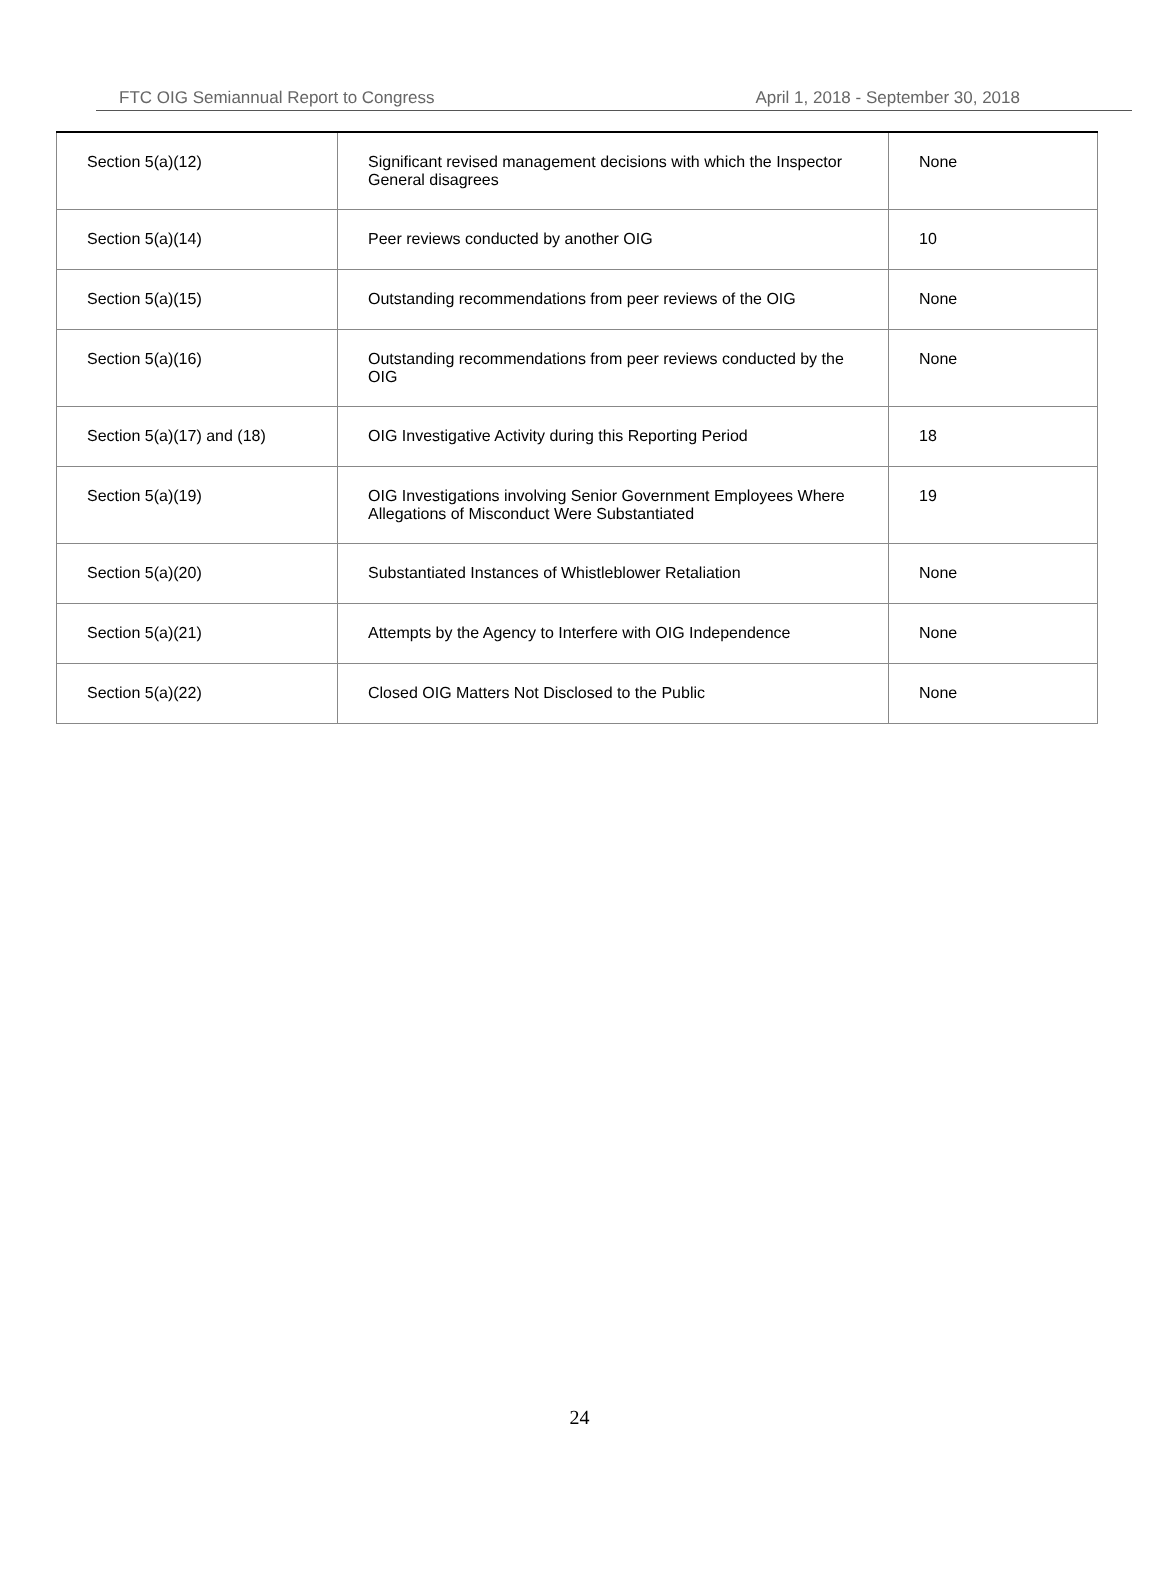FTC OIG Semiannual Report to Congress April 1, 2018 - September 30, 2018
| Section 5(a)(12) | Significant revised management decisions with which the Inspector General disagrees | None |
| Section 5(a)(14) | Peer reviews conducted by another OIG | 10 |
| Section 5(a)(15) | Outstanding recommendations from peer reviews of the OIG | None |
| Section 5(a)(16) | Outstanding recommendations from peer reviews conducted by the OIG | None |
| Section 5(a)(17) and (18) | OIG Investigative Activity during this Reporting Period | 18 |
| Section 5(a)(19) | OIG Investigations involving Senior Government Employees Where Allegations of Misconduct Were Substantiated | 19 |
| Section 5(a)(20) | Substantiated Instances of Whistleblower Retaliation | None |
| Section 5(a)(21) | Attempts by the Agency to Interfere with OIG Independence | None |
| Section 5(a)(22) | Closed OIG Matters Not Disclosed to the Public | None |
24